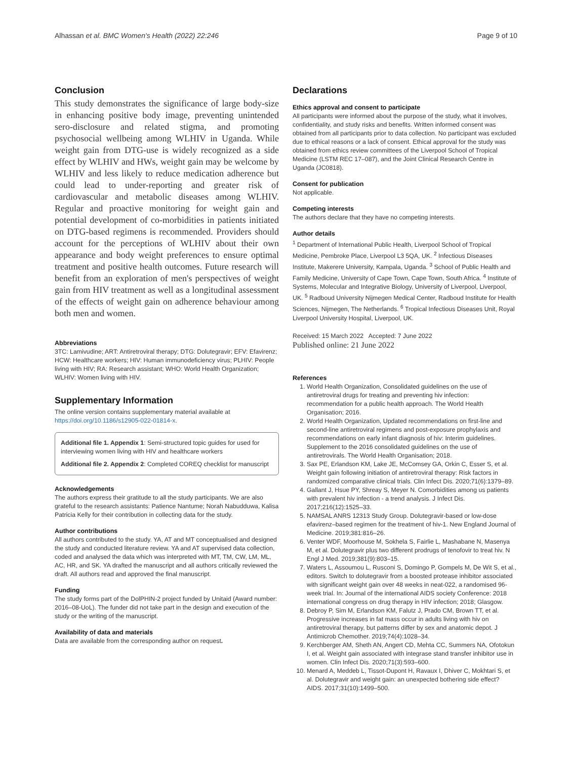Alhassan et al. BMC Women's Health (2022) 22:246 Page 9 of 10
Conclusion
This study demonstrates the significance of large body-size in enhancing positive body image, preventing unintended sero-disclosure and related stigma, and promoting psychosocial wellbeing among WLHIV in Uganda. While weight gain from DTG-use is widely recognized as a side effect by WLHIV and HWs, weight gain may be welcome by WLHIV and less likely to reduce medication adherence but could lead to under-reporting and greater risk of cardiovascular and metabolic diseases among WLHIV. Regular and proactive monitoring for weight gain and potential development of co-morbidities in patients initiated on DTG-based regimens is recommended. Providers should account for the perceptions of WLHIV about their own appearance and body weight preferences to ensure optimal treatment and positive health outcomes. Future research will benefit from an exploration of men's perspectives of weight gain from HIV treatment as well as a longitudinal assessment of the effects of weight gain on adherence behaviour among both men and women.
Abbreviations
3TC: Lamivudine; ART: Antiretroviral therapy; DTG: Dolutegravir; EFV: Efavirenz; HCW: Healthcare workers; HIV: Human immunodeficiency virus; PLHIV: People living with HIV; RA: Research assistant; WHO: World Health Organization; WLHIV: Women living with HIV.
Supplementary Information
The online version contains supplementary material available at https://doi.org/10.1186/s12905-022-01814-x.
Additional file 1. Appendix 1: Semi-structured topic guides for used for interviewing women living with HIV and healthcare workers
Additional file 2. Appendix 2: Completed COREQ checklist for manuscript
Acknowledgements
The authors express their gratitude to all the study participants. We are also grateful to the research assistants: Patience Nantume; Norah Nabudduwa, Kalisa Patricia Kelly for their contribution in collecting data for the study.
Author contributions
All authors contributed to the study. YA, AT and MT conceptualised and designed the study and conducted literature review. YA and AT supervised data collection, coded and analysed the data which was interpreted with MT, TM, CW, LM, ML, AC, HR, and SK. YA drafted the manuscript and all authors critically reviewed the draft. All authors read and approved the final manuscript.
Funding
The study forms part of the DolPHIN-2 project funded by Unitaid (Award number: 2016–08-UoL). The funder did not take part in the design and execution of the study or the writing of the manuscript.
Availability of data and materials
Data are available from the corresponding author on request.
Declarations
Ethics approval and consent to participate
All participants were informed about the purpose of the study, what it involves, confidentiality, and study risks and benefits. Written informed consent was obtained from all participants prior to data collection. No participant was excluded due to ethical reasons or a lack of consent. Ethical approval for the study was obtained from ethics review committees of the Liverpool School of Tropical Medicine (LSTM REC 17–087), and the Joint Clinical Research Centre in Uganda (JC0818).
Consent for publication
Not applicable.
Competing interests
The authors declare that they have no competing interests.
Author details
<sup>1</sup> Department of International Public Health, Liverpool School of Tropical Medicine, Pembroke Place, Liverpool L3 5QA, UK. <sup>2</sup> Infectious Diseases Institute, Makerere University, Kampala, Uganda. <sup>3</sup> School of Public Health and Family Medicine, University of Cape Town, Cape Town, South Africa. <sup>4</sup> Institute of Systems, Molecular and Integrative Biology, University of Liverpool, Liverpool, UK. <sup>5</sup> Radboud University Nijmegen Medical Center, Radboud Institute for Health Sciences, Nijmegen, The Netherlands. <sup>6</sup> Tropical Infectious Diseases Unit, Royal Liverpool University Hospital, Liverpool, UK.
Received: 15 March 2022 Accepted: 7 June 2022
Published online: 21 June 2022
References
1. World Health Organization, Consolidated guidelines on the use of antiretroviral drugs for treating and preventing hiv infection: recommendation for a public health approach. The World Health Organisation; 2016.
2. World Health Organization, Updated recommendations on first-line and second-line antiretroviral regimens and post-exposure prophylaxis and recommendations on early infant diagnosis of hiv: Interim guidelines. Supplement to the 2016 consolidated guidelines on the use of antiretrovirals. The World Health Organisation; 2018.
3. Sax PE, Erlandson KM, Lake JE, McComsey GA, Orkin C, Esser S, et al. Weight gain following initiation of antiretroviral therapy: Risk factors in randomized comparative clinical trials. Clin Infect Dis. 2020;71(6):1379–89.
4. Gallant J, Hsue PY, Shreay S, Meyer N. Comorbidities among us patients with prevalent hiv infection - a trend analysis. J Infect Dis. 2017;216(12):1525–33.
5. NAMSAL ANRS 12313 Study Group. Dolutegravir-based or low-dose efavirenz–based regimen for the treatment of hiv-1. New England Journal of Medicine. 2019;381:816–26.
6. Venter WDF, Moorhouse M, Sokhela S, Fairlie L, Mashabane N, Masenya M, et al. Dolutegravir plus two different prodrugs of tenofovir to treat hiv. N Engl J Med. 2019;381(9):803–15.
7. Waters L, Assoumou L, Rusconi S, Domingo P, Gompels M, De Wit S, et al., editors. Switch to dolutegravir from a boosted protease inhibitor associated with significant weight gain over 48 weeks in neat-022, a randomised 96-week trial. In: Journal of the international AIDS society Conference: 2018 international congress on drug therapy in HIV infection; 2018; Glasgow.
8. Debroy P, Sim M, Erlandson KM, Falutz J, Prado CM, Brown TT, et al. Progressive increases in fat mass occur in adults living with hiv on antiretroviral therapy, but patterns differ by sex and anatomic depot. J Antimicrob Chemother. 2019;74(4):1028–34.
9. Kerchberger AM, Sheth AN, Angert CD, Mehta CC, Summers NA, Ofotokun I, et al. Weight gain associated with integrase stand transfer inhibitor use in women. Clin Infect Dis. 2020;71(3):593–600.
10. Menard A, Meddeb L, Tissot-Dupont H, Ravaux I, Dhiver C, Mokhtari S, et al. Dolutegravir and weight gain: an unexpected bothering side effect? AIDS. 2017;31(10):1499–500.